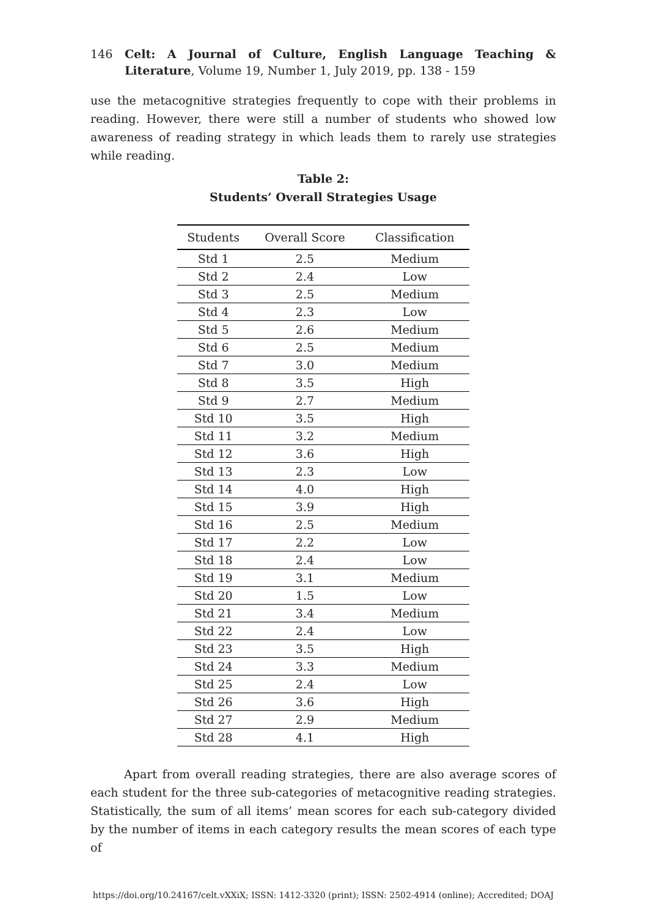146 Celt: A Journal of Culture, English Language Teaching & Literature, Volume 19, Number 1, July 2019, pp. 138 - 159
use the metacognitive strategies frequently to cope with their problems in reading. However, there were still a number of students who showed low awareness of reading strategy in which leads them to rarely use strategies while reading.
Table 2:
Students’ Overall Strategies Usage
| Students | Overall Score | Classification |
| --- | --- | --- |
| Std 1 | 2.5 | Medium |
| Std 2 | 2.4 | Low |
| Std 3 | 2.5 | Medium |
| Std 4 | 2.3 | Low |
| Std 5 | 2.6 | Medium |
| Std 6 | 2.5 | Medium |
| Std 7 | 3.0 | Medium |
| Std 8 | 3.5 | High |
| Std 9 | 2.7 | Medium |
| Std 10 | 3.5 | High |
| Std 11 | 3.2 | Medium |
| Std 12 | 3.6 | High |
| Std 13 | 2.3 | Low |
| Std 14 | 4.0 | High |
| Std 15 | 3.9 | High |
| Std 16 | 2.5 | Medium |
| Std 17 | 2.2 | Low |
| Std 18 | 2.4 | Low |
| Std 19 | 3.1 | Medium |
| Std 20 | 1.5 | Low |
| Std 21 | 3.4 | Medium |
| Std 22 | 2.4 | Low |
| Std 23 | 3.5 | High |
| Std 24 | 3.3 | Medium |
| Std 25 | 2.4 | Low |
| Std 26 | 3.6 | High |
| Std 27 | 2.9 | Medium |
| Std 28 | 4.1 | High |
Apart from overall reading strategies, there are also average scores of each student for the three sub-categories of metacognitive reading strategies. Statistically, the sum of all items’ mean scores for each sub-category divided by the number of items in each category results the mean scores of each type of
https://doi.org/10.24167/celt.vXXiX; ISSN: 1412-3320 (print); ISSN: 2502-4914 (online); Accredited; DOAJ